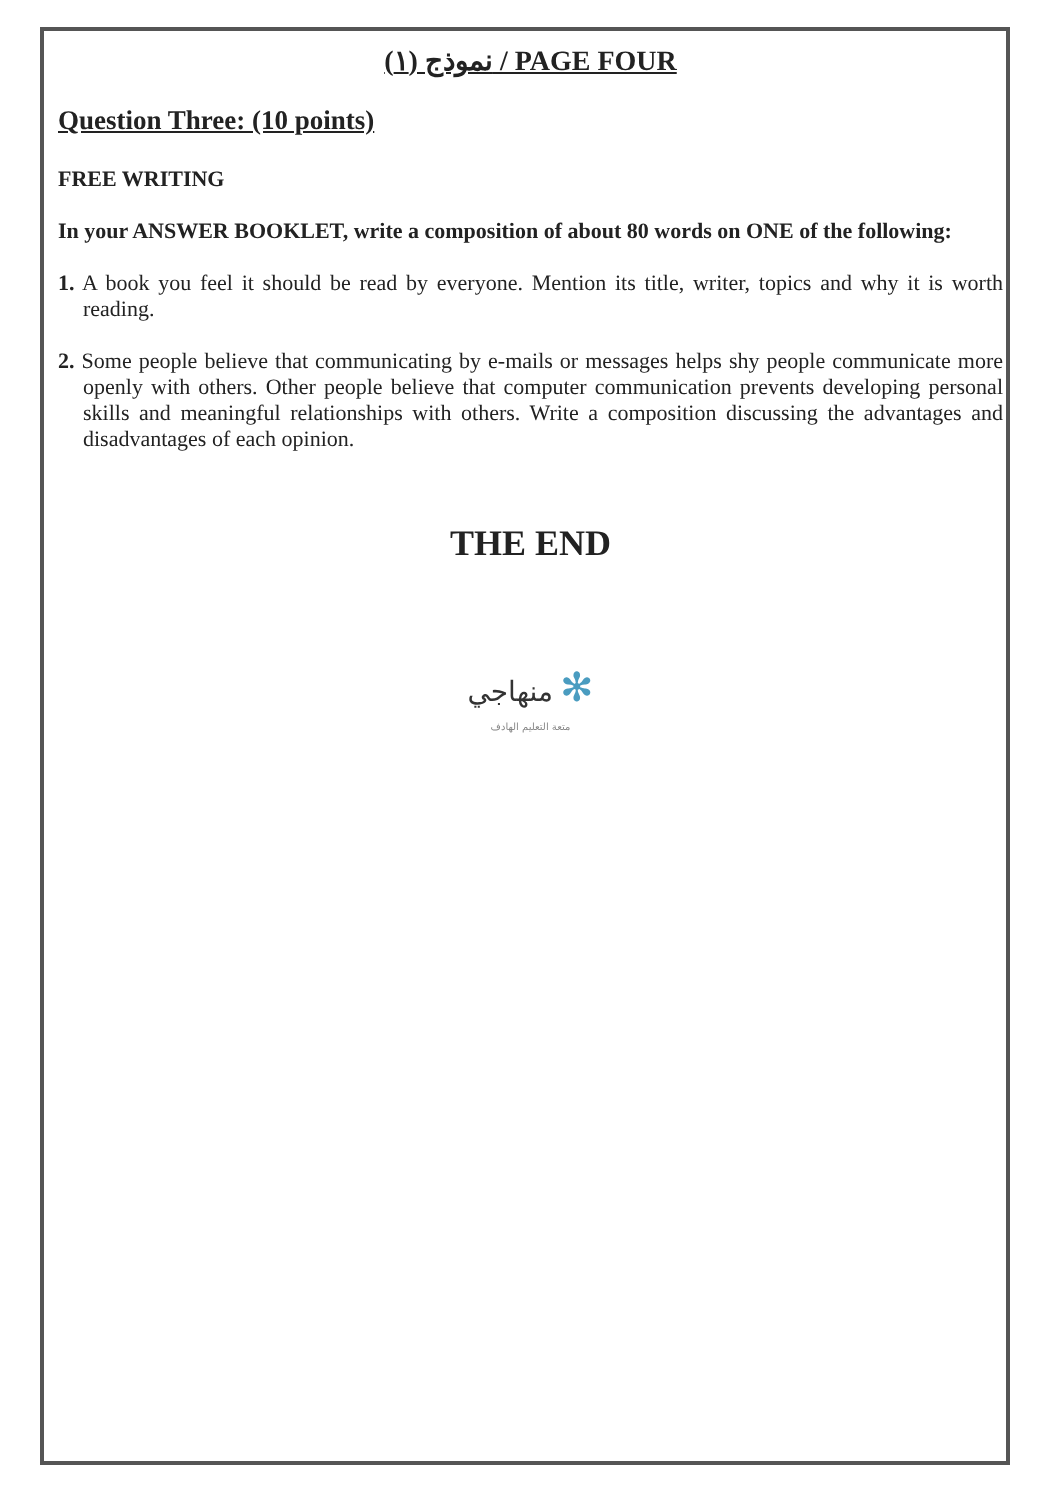نموذج (١) / PAGE FOUR
Question Three: (10 points)
FREE WRITING
In your ANSWER BOOKLET, write a composition of about 80 words on ONE of the following:
1. A book you feel it should be read by everyone. Mention its title, writer, topics and why it is worth reading.
2. Some people believe that communicating by e-mails or messages helps shy people communicate more openly with others. Other people believe that computer communication prevents developing personal skills and meaningful relationships with others. Write a composition discussing the advantages and disadvantages of each opinion.
THE END
منهاجي ✻
متعة التعليم الهادف